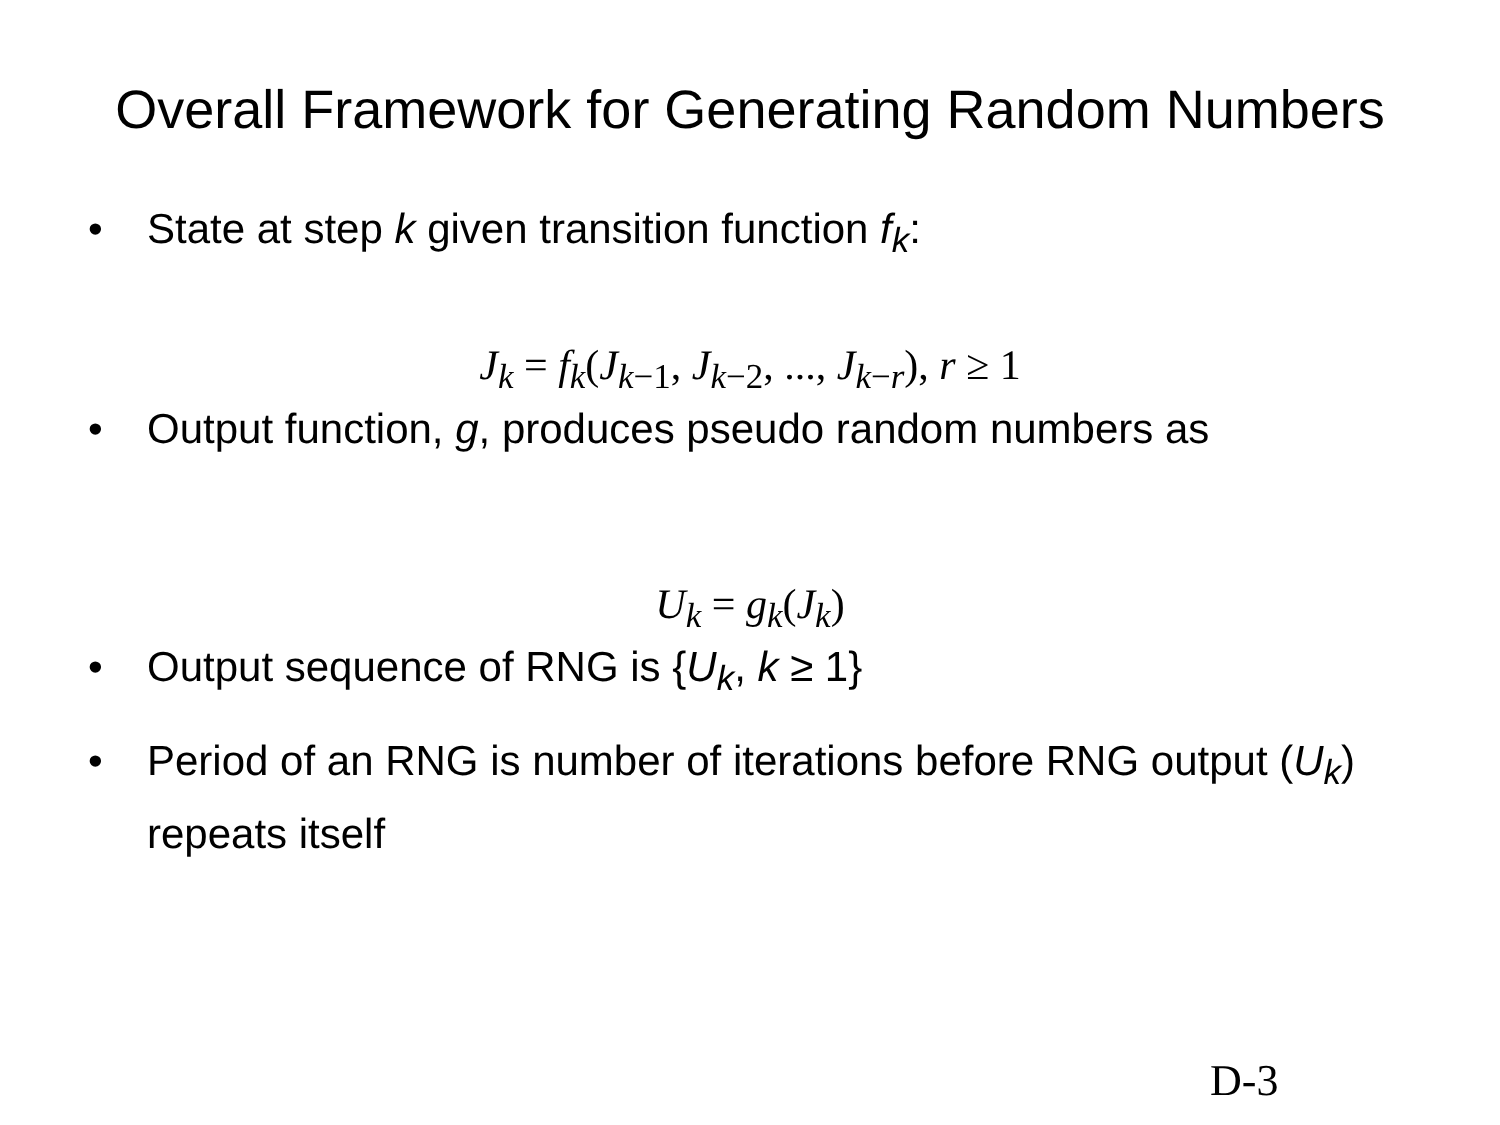Overall Framework for Generating Random Numbers
• State at step k given transition function f<sub>k</sub>:
J<sub>k</sub> = f<sub>k</sub>(J<sub>k−1</sub>, J<sub>k−2</sub>, ..., J<sub>k−r</sub>), r ≥ 1
• Output function, g, produces pseudo random numbers as
U<sub>k</sub> = g<sub>k</sub>(J<sub>k</sub>)
• Output sequence of RNG is {U<sub>k</sub>, k ≥ 1}
• Period of an RNG is number of iterations before RNG output (U<sub>k</sub>) repeats itself
D-3